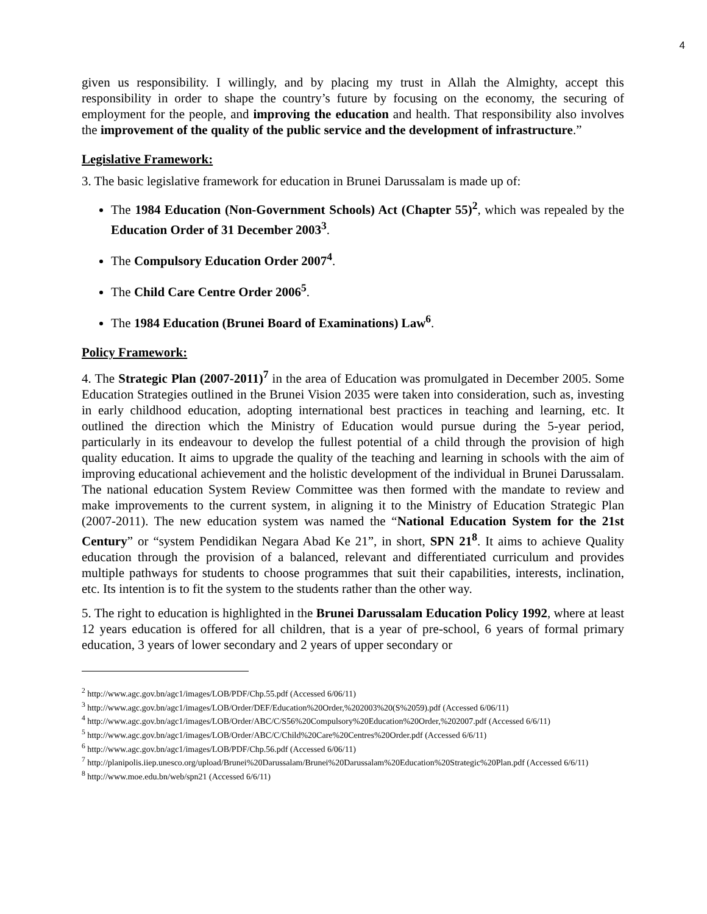4
given us responsibility. I willingly, and by placing my trust in Allah the Almighty, accept this responsibility in order to shape the country’s future by focusing on the economy, the securing of employment for the people, and improving the education and health. That responsibility also involves the improvement of the quality of the public service and the development of infrastructure.”
Legislative Framework:
3. The basic legislative framework for education in Brunei Darussalam is made up of:
The 1984 Education (Non-Government Schools) Act (Chapter 55)<sup>2</sup>, which was repealed by the Education Order of 31 December 2003<sup>3</sup>.
The Compulsory Education Order 2007<sup>4</sup>.
The Child Care Centre Order 2006<sup>5</sup>.
The 1984 Education (Brunei Board of Examinations) Law<sup>6</sup>.
Policy Framework:
4. The Strategic Plan (2007-2011)<sup>7</sup> in the area of Education was promulgated in December 2005. Some Education Strategies outlined in the Brunei Vision 2035 were taken into consideration, such as, investing in early childhood education, adopting international best practices in teaching and learning, etc. It outlined the direction which the Ministry of Education would pursue during the 5-year period, particularly in its endeavour to develop the fullest potential of a child through the provision of high quality education. It aims to upgrade the quality of the teaching and learning in schools with the aim of improving educational achievement and the holistic development of the individual in Brunei Darussalam. The national education System Review Committee was then formed with the mandate to review and make improvements to the current system, in aligning it to the Ministry of Education Strategic Plan (2007-2011). The new education system was named the “National Education System for the 21st Century” or “system Pendidikan Negara Abad Ke 21”, in short, SPN 21<sup>8</sup>. It aims to achieve Quality education through the provision of a balanced, relevant and differentiated curriculum and provides multiple pathways for students to choose programmes that suit their capabilities, interests, inclination, etc. Its intention is to fit the system to the students rather than the other way.
5. The right to education is highlighted in the Brunei Darussalam Education Policy 1992, where at least 12 years education is offered for all children, that is a year of pre-school, 6 years of formal primary education, 3 years of lower secondary and 2 years of upper secondary or
<sup>2</sup> http://www.agc.gov.bn/agc1/images/LOB/PDF/Chp.55.pdf (Accessed 6/06/11)
<sup>3</sup> http://www.agc.gov.bn/agc1/images/LOB/Order/DEF/Education%20Order,%202003%20(S%2059).pdf (Accessed 6/06/11)
<sup>4</sup> http://www.agc.gov.bn/agc1/images/LOB/Order/ABC/C/S56%20Compulsory%20Education%20Order,%202007.pdf (Accessed 6/6/11)
<sup>5</sup> http://www.agc.gov.bn/agc1/images/LOB/Order/ABC/C/Child%20Care%20Centres%20Order.pdf (Accessed 6/6/11)
<sup>6</sup> http://www.agc.gov.bn/agc1/images/LOB/PDF/Chp.56.pdf (Accessed 6/06/11)
<sup>7</sup> http://planipolis.iiep.unesco.org/upload/Brunei%20Darussalam/Brunei%20Darussalam%20Education%20Strategic%20Plan.pdf (Accessed 6/6/11)
<sup>8</sup> http://www.moe.edu.bn/web/spn21 (Accessed 6/6/11)